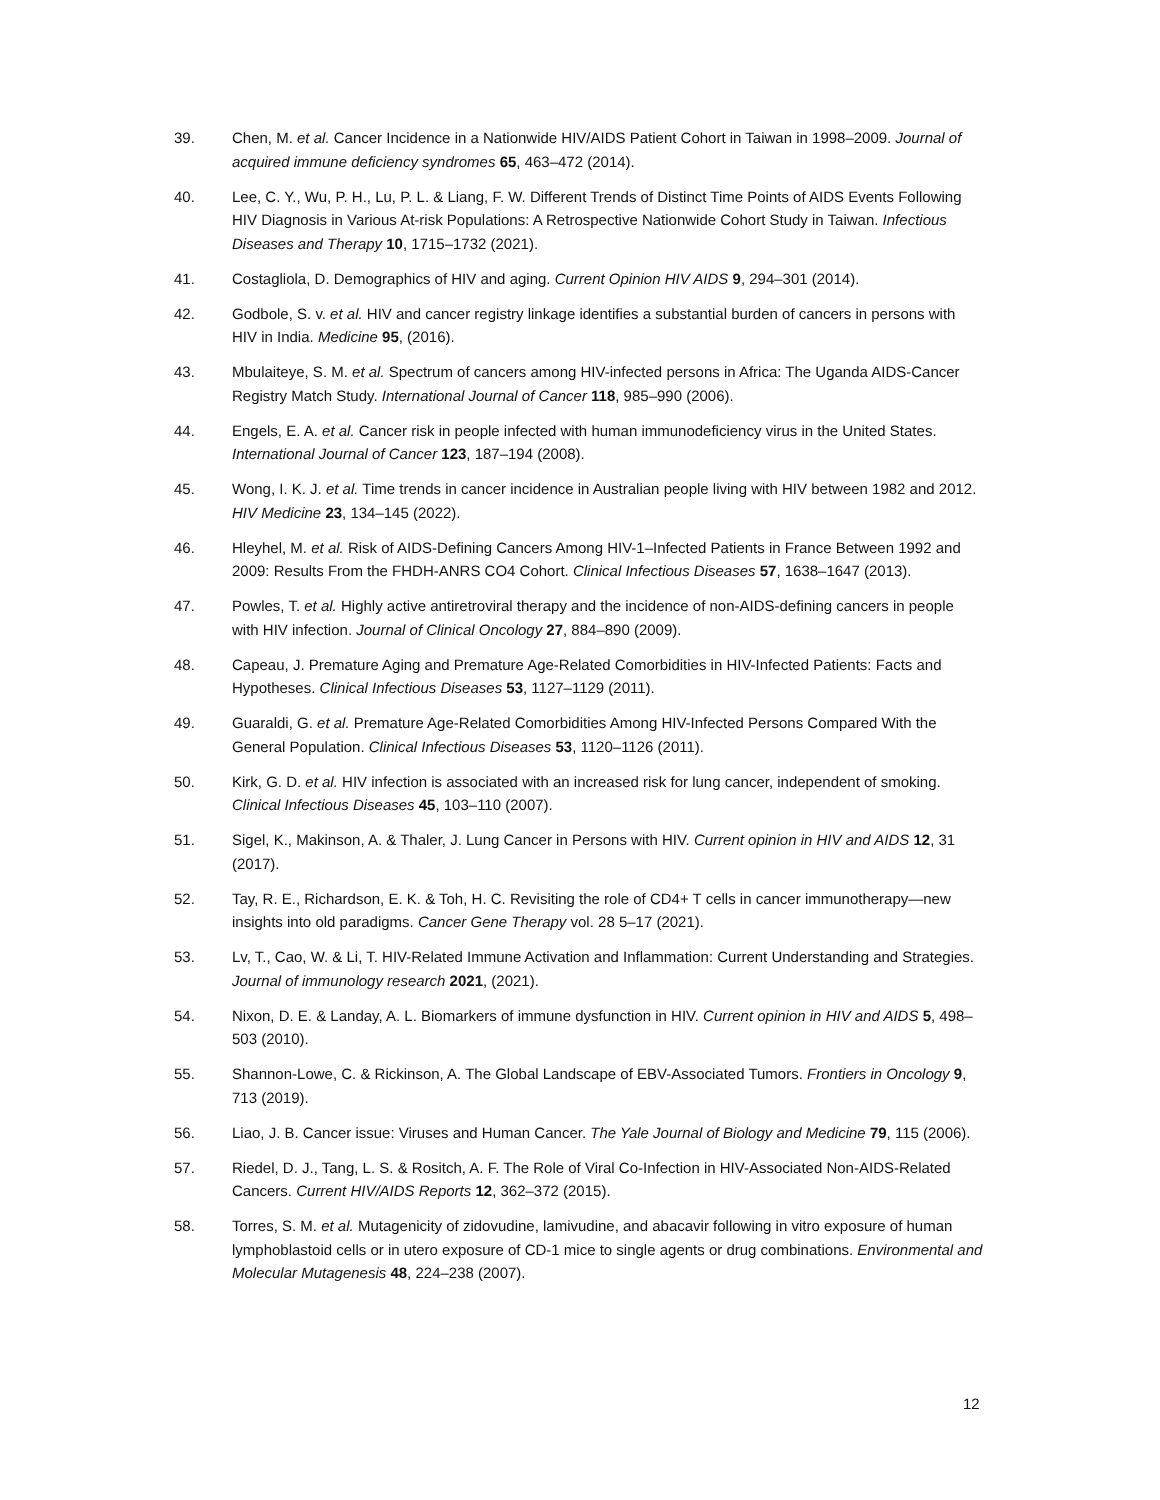39. Chen, M. et al. Cancer Incidence in a Nationwide HIV/AIDS Patient Cohort in Taiwan in 1998–2009. Journal of acquired immune deficiency syndromes 65, 463–472 (2014).
40. Lee, C. Y., Wu, P. H., Lu, P. L. & Liang, F. W. Different Trends of Distinct Time Points of AIDS Events Following HIV Diagnosis in Various At-risk Populations: A Retrospective Nationwide Cohort Study in Taiwan. Infectious Diseases and Therapy 10, 1715–1732 (2021).
41. Costagliola, D. Demographics of HIV and aging. Current Opinion HIV AIDS 9, 294–301 (2014).
42. Godbole, S. v. et al. HIV and cancer registry linkage identifies a substantial burden of cancers in persons with HIV in India. Medicine 95, (2016).
43. Mbulaiteye, S. M. et al. Spectrum of cancers among HIV-infected persons in Africa: The Uganda AIDS-Cancer Registry Match Study. International Journal of Cancer 118, 985–990 (2006).
44. Engels, E. A. et al. Cancer risk in people infected with human immunodeficiency virus in the United States. International Journal of Cancer 123, 187–194 (2008).
45. Wong, I. K. J. et al. Time trends in cancer incidence in Australian people living with HIV between 1982 and 2012. HIV Medicine 23, 134–145 (2022).
46. Hleyhel, M. et al. Risk of AIDS-Defining Cancers Among HIV-1–Infected Patients in France Between 1992 and 2009: Results From the FHDH-ANRS CO4 Cohort. Clinical Infectious Diseases 57, 1638–1647 (2013).
47. Powles, T. et al. Highly active antiretroviral therapy and the incidence of non-AIDS-defining cancers in people with HIV infection. Journal of Clinical Oncology 27, 884–890 (2009).
48. Capeau, J. Premature Aging and Premature Age-Related Comorbidities in HIV-Infected Patients: Facts and Hypotheses. Clinical Infectious Diseases 53, 1127–1129 (2011).
49. Guaraldi, G. et al. Premature Age-Related Comorbidities Among HIV-Infected Persons Compared With the General Population. Clinical Infectious Diseases 53, 1120–1126 (2011).
50. Kirk, G. D. et al. HIV infection is associated with an increased risk for lung cancer, independent of smoking. Clinical Infectious Diseases 45, 103–110 (2007).
51. Sigel, K., Makinson, A. & Thaler, J. Lung Cancer in Persons with HIV. Current opinion in HIV and AIDS 12, 31 (2017).
52. Tay, R. E., Richardson, E. K. & Toh, H. C. Revisiting the role of CD4+ T cells in cancer immunotherapy—new insights into old paradigms. Cancer Gene Therapy vol. 28 5–17 (2021).
53. Lv, T., Cao, W. & Li, T. HIV-Related Immune Activation and Inflammation: Current Understanding and Strategies. Journal of immunology research 2021, (2021).
54. Nixon, D. E. & Landay, A. L. Biomarkers of immune dysfunction in HIV. Current opinion in HIV and AIDS 5, 498–503 (2010).
55. Shannon-Lowe, C. & Rickinson, A. The Global Landscape of EBV-Associated Tumors. Frontiers in Oncology 9, 713 (2019).
56. Liao, J. B. Cancer issue: Viruses and Human Cancer. The Yale Journal of Biology and Medicine 79, 115 (2006).
57. Riedel, D. J., Tang, L. S. & Rositch, A. F. The Role of Viral Co-Infection in HIV-Associated Non-AIDS-Related Cancers. Current HIV/AIDS Reports 12, 362–372 (2015).
58. Torres, S. M. et al. Mutagenicity of zidovudine, lamivudine, and abacavir following in vitro exposure of human lymphoblastoid cells or in utero exposure of CD-1 mice to single agents or drug combinations. Environmental and Molecular Mutagenesis 48, 224–238 (2007).
12